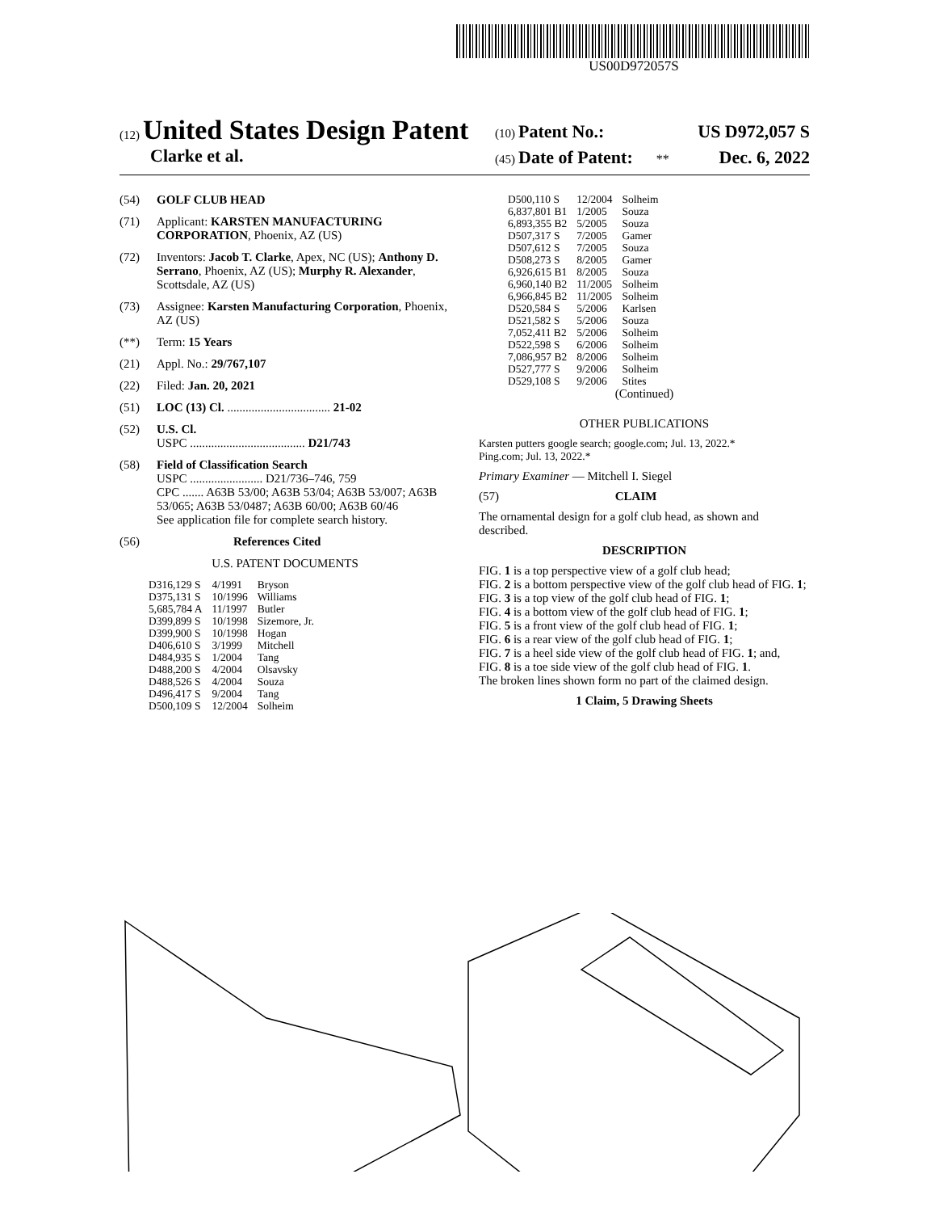US00D972057S
(12) United States Design Patent
Clarke et al.
(10) Patent No.: US D972,057 S
(45) Date of Patent: ** Dec. 6, 2022
(54) GOLF CLUB HEAD
(71) Applicant: KARSTEN MANUFACTURING CORPORATION, Phoenix, AZ (US)
(72) Inventors: Jacob T. Clarke, Apex, NC (US); Anthony D. Serrano, Phoenix, AZ (US); Murphy R. Alexander, Scottsdale, AZ (US)
(73) Assignee: Karsten Manufacturing Corporation, Phoenix, AZ (US)
(**) Term: 15 Years
(21) Appl. No.: 29/767,107
(22) Filed: Jan. 20, 2021
(51) LOC (13) Cl. .................................. 21-02
(52) U.S. Cl.
USPC ...................................... D21/743
(58) Field of Classification Search
USPC ........................ D21/736–746, 759
CPC ....... A63B 53/00; A63B 53/04; A63B 53/007; A63B 53/065; A63B 53/0487; A63B 60/00; A63B 60/46
See application file for complete search history.
(56) References Cited
U.S. PATENT DOCUMENTS
| D316,129 S | 4/1991 | Bryson |
| D375,131 S | 10/1996 | Williams |
| 5,685,784 A | 11/1997 | Butler |
| D399,899 S | 10/1998 | Sizemore, Jr. |
| D399,900 S | 10/1998 | Hogan |
| D406,610 S | 3/1999 | Mitchell |
| D484,935 S | 1/2004 | Tang |
| D488,200 S | 4/2004 | Olsavsky |
| D488,526 S | 4/2004 | Souza |
| D496,417 S | 9/2004 | Tang |
| D500,109 S | 12/2004 | Solheim |
| D500,110 S | 12/2004 | Solheim |
| 6,837,801 B1 | 1/2005 | Souza |
| 6,893,355 B2 | 5/2005 | Souza |
| D507,317 S | 7/2005 | Gamer |
| D507,612 S | 7/2005 | Souza |
| D508,273 S | 8/2005 | Gamer |
| 6,926,615 B1 | 8/2005 | Souza |
| 6,960,140 B2 | 11/2005 | Solheim |
| 6,966,845 B2 | 11/2005 | Solheim |
| D520,584 S | 5/2006 | Karlsen |
| D521,582 S | 5/2006 | Souza |
| 7,052,411 B2 | 5/2006 | Solheim |
| D522,598 S | 6/2006 | Solheim |
| 7,086,957 B2 | 8/2006 | Solheim |
| D527,777 S | 9/2006 | Solheim |
| D529,108 S | 9/2006 | Stites |
(Continued)
OTHER PUBLICATIONS
Karsten putters google search; google.com; Jul. 13, 2022.*
Ping.com; Jul. 13, 2022.*
Primary Examiner — Mitchell I. Siegel
(57) CLAIM
The ornamental design for a golf club head, as shown and described.
DESCRIPTION
FIG. 1 is a top perspective view of a golf club head;
FIG. 2 is a bottom perspective view of the golf club head of FIG. 1;
FIG. 3 is a top view of the golf club head of FIG. 1;
FIG. 4 is a bottom view of the golf club head of FIG. 1;
FIG. 5 is a front view of the golf club head of FIG. 1;
FIG. 6 is a rear view of the golf club head of FIG. 1;
FIG. 7 is a heel side view of the golf club head of FIG. 1; and,
FIG. 8 is a toe side view of the golf club head of FIG. 1.
The broken lines shown form no part of the claimed design.
1 Claim, 5 Drawing Sheets